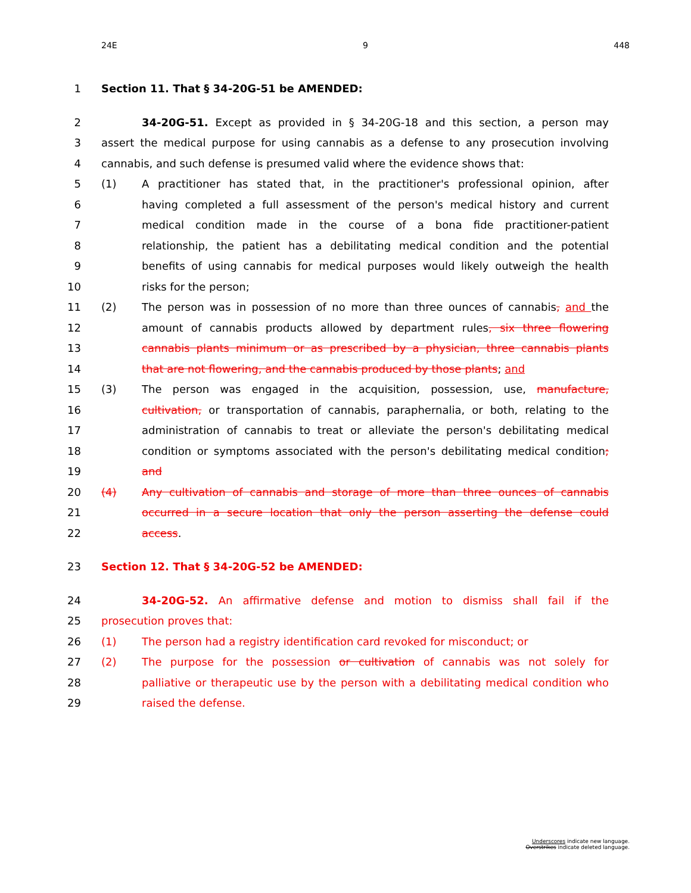24E 9 448
1 Section 11. That § 34-20G-51 be AMENDED:
2 34-20G-51. Except as provided in § 34-20G-18 and this section, a person may
3 assert the medical purpose for using cannabis as a defense to any prosecution involving
4 cannabis, and such defense is presumed valid where the evidence shows that:
5 (1) A practitioner has stated that, in the practitioner's professional opinion, after
6 having completed a full assessment of the person's medical history and current
7 medical condition made in the course of a bona fide practitioner-patient
8 relationship, the patient has a debilitating medical condition and the potential
9 benefits of using cannabis for medical purposes would likely outweigh the health
10 risks for the person;
11 (2) The person was in possession of no more than three ounces of cannabis, and the
12 amount of cannabis products allowed by department rules, six three flowering
13 cannabis plants minimum or as prescribed by a physician, three cannabis plants
14 that are not flowering, and the cannabis produced by those plants; and
15 (3) The person was engaged in the acquisition, possession, use, manufacture,
16 cultivation, or transportation of cannabis, paraphernalia, or both, relating to the
17 administration of cannabis to treat or alleviate the person's debilitating medical
18 condition or symptoms associated with the person's debilitating medical condition;
19 and
20 (4) Any cultivation of cannabis and storage of more than three ounces of cannabis
21 occurred in a secure location that only the person asserting the defense could
22 access.
23 Section 12. That § 34-20G-52 be AMENDED:
24 34-20G-52. An affirmative defense and motion to dismiss shall fail if the
25 prosecution proves that:
26 (1) The person had a registry identification card revoked for misconduct; or
27 (2) The purpose for the possession or cultivation of cannabis was not solely for
28 palliative or therapeutic use by the person with a debilitating medical condition who
29 raised the defense.
Underscores indicate new language.
Overstrikes indicate deleted language.